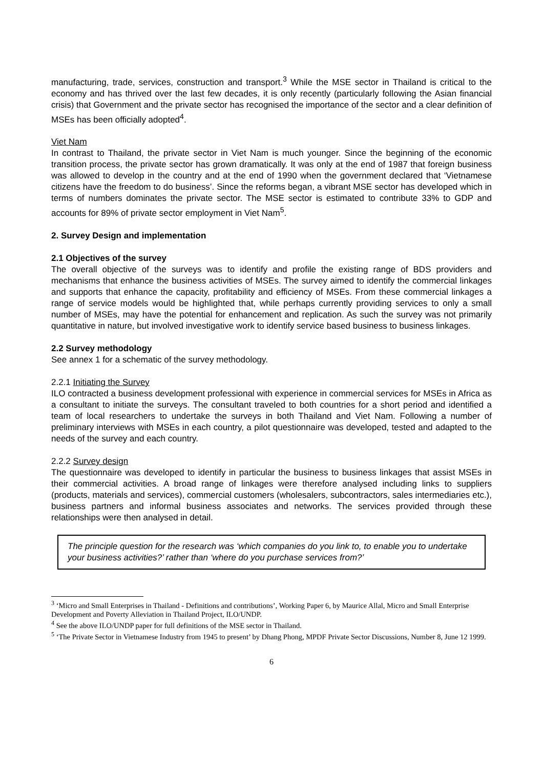manufacturing, trade, services, construction and transport.<sup>3</sup> While the MSE sector in Thailand is critical to the economy and has thrived over the last few decades, it is only recently (particularly following the Asian financial crisis) that Government and the private sector has recognised the importance of the sector and a clear definition of MSEs has been officially adopted<sup>4</sup>.
Viet Nam
In contrast to Thailand, the private sector in Viet Nam is much younger. Since the beginning of the economic transition process, the private sector has grown dramatically. It was only at the end of 1987 that foreign business was allowed to develop in the country and at the end of 1990 when the government declared that ‘Vietnamese citizens have the freedom to do business’. Since the reforms began, a vibrant MSE sector has developed which in terms of numbers dominates the private sector. The MSE sector is estimated to contribute 33% to GDP and accounts for 89% of private sector employment in Viet Nam<sup>5</sup>.
2. Survey Design and implementation
2.1 Objectives of the survey
The overall objective of the surveys was to identify and profile the existing range of BDS providers and mechanisms that enhance the business activities of MSEs. The survey aimed to identify the commercial linkages and supports that enhance the capacity, profitability and efficiency of MSEs. From these commercial linkages a range of service models would be highlighted that, while perhaps currently providing services to only a small number of MSEs, may have the potential for enhancement and replication. As such the survey was not primarily quantitative in nature, but involved investigative work to identify service based business to business linkages.
2.2 Survey methodology
See annex 1 for a schematic of the survey methodology.
2.2.1 Initiating the Survey
ILO contracted a business development professional with experience in commercial services for MSEs in Africa as a consultant to initiate the surveys. The consultant traveled to both countries for a short period and identified a team of local researchers to undertake the surveys in both Thailand and Viet Nam. Following a number of preliminary interviews with MSEs in each country, a pilot questionnaire was developed, tested and adapted to the needs of the survey and each country.
2.2.2 Survey design
The questionnaire was developed to identify in particular the business to business linkages that assist MSEs in their commercial activities. A broad range of linkages were therefore analysed including links to suppliers (products, materials and services), commercial customers (wholesalers, subcontractors, sales intermediaries etc.), business partners and informal business associates and networks. The services provided through these relationships were then analysed in detail.
The principle question for the research was ‘which companies do you link to, to enable you to undertake your business activities?’ rather than ‘where do you purchase services from?’
<sup>3</sup> ‘Micro and Small Enterprises in Thailand - Definitions and contributions’, Working Paper 6, by Maurice Allal, Micro and Small Enterprise Development and Poverty Alleviation in Thailand Project, ILO/UNDP.
<sup>4</sup> See the above ILO/UNDP paper for full definitions of the MSE sector in Thailand.
<sup>5</sup> ‘The Private Sector in Vietnamese Industry from 1945 to present’ by Dhang Phong, MPDF Private Sector Discussions, Number 8, June 12 1999.
6